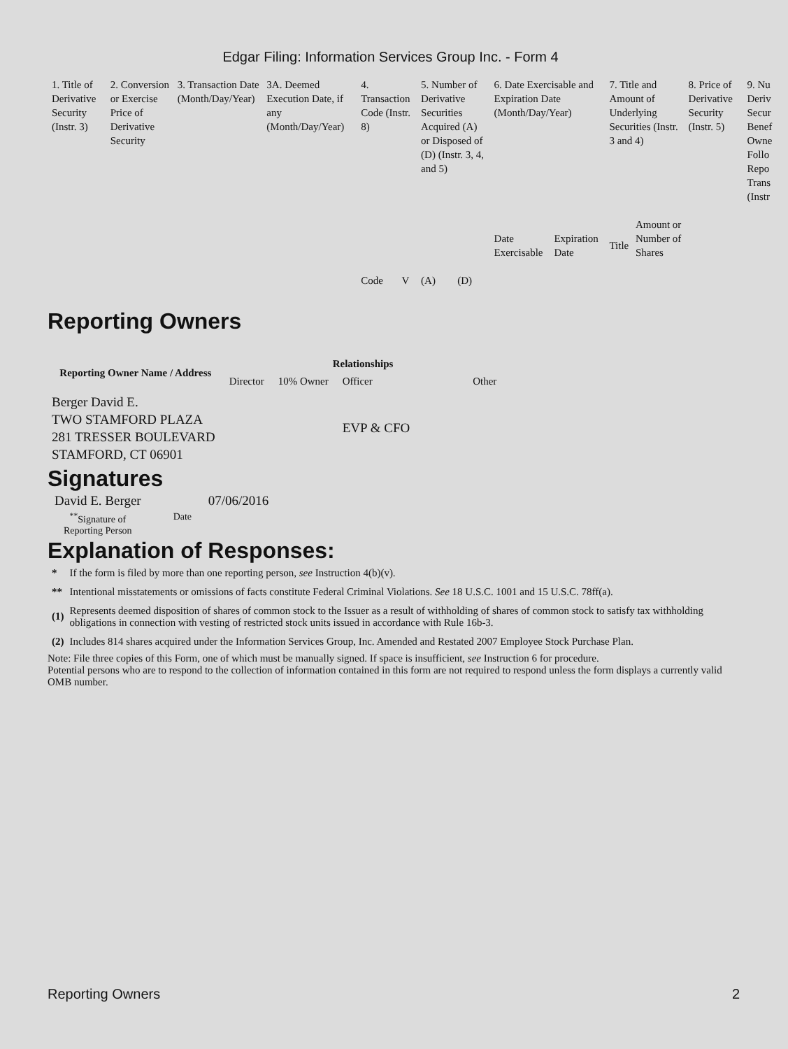Edgar Filing: Information Services Group Inc. - Form 4
| 1. Title of Derivative Security (Instr. 3) | 2. Conversion or Exercise Price of Derivative Security | 3. Transaction Date (Month/Day/Year) | 3A. Deemed Execution Date, if any (Month/Day/Year) | 4. Transaction Code (Instr. 8) | | 5. Number of Derivative Securities Acquired (A) or Disposed of (D) (Instr. 3, 4, and 5) | | 6. Date Exercisable and Expiration Date (Month/Day/Year) | | 7. Title and Amount of Underlying Securities (Instr. 3 and 4) | | 8. Price of Derivative Security (Instr. 5) | 9. Nu Deriv Secur Benef Owne Follo Repo Trans (Instr |
| | | | | Code | V | (A) | (D) | Date Exercisable | Expiration Date | Title | Amount or Number of Shares | | |
Reporting Owners
| Reporting Owner Name / Address | Relationships | | | |
| --- | --- | --- | --- | --- |
| | Director | 10% Owner | Officer | Other |
| Berger David E. TWO STAMFORD PLAZA 281 TRESSER BOULEVARD STAMFORD, CT 06901 | | | EVP & CFO | |
Signatures
| David E. Berger | 07/06/2016 |
| <sup>**</sup> Signature of Reporting Person | Date |
Explanation of Responses:
| * | If the form is filed by more than one reporting person, see Instruction 4(b)(v). |
| ** | Intentional misstatements or omissions of facts constitute Federal Criminal Violations. See 18 U.S.C. 1001 and 15 U.S.C. 78ff(a). |
| (1) | Represents deemed disposition of shares of common stock to the Issuer as a result of withholding of shares of common stock to satisfy tax withholding obligations in connection with vesting of restricted stock units issued in accordance with Rule 16b-3. |
| (2) | Includes 814 shares acquired under the Information Services Group, Inc. Amended and Restated 2007 Employee Stock Purchase Plan. |
Note: File three copies of this Form, one of which must be manually signed. If space is insufficient, see Instruction 6 for procedure.
Potential persons who are to respond to the collection of information contained in this form are not required to respond unless the form displays a currently valid OMB number.
Reporting Owners 2